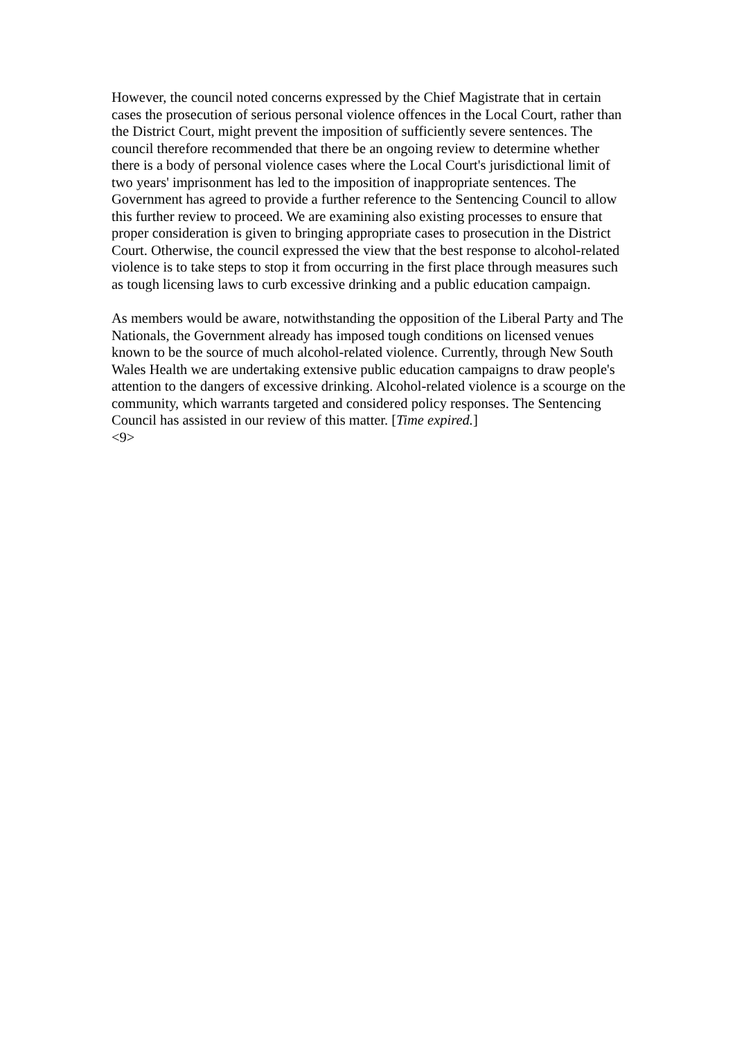However, the council noted concerns expressed by the Chief Magistrate that in certain cases the prosecution of serious personal violence offences in the Local Court, rather than the District Court, might prevent the imposition of sufficiently severe sentences. The council therefore recommended that there be an ongoing review to determine whether there is a body of personal violence cases where the Local Court's jurisdictional limit of two years' imprisonment has led to the imposition of inappropriate sentences. The Government has agreed to provide a further reference to the Sentencing Council to allow this further review to proceed. We are examining also existing processes to ensure that proper consideration is given to bringing appropriate cases to prosecution in the District Court. Otherwise, the council expressed the view that the best response to alcohol-related violence is to take steps to stop it from occurring in the first place through measures such as tough licensing laws to curb excessive drinking and a public education campaign.
As members would be aware, notwithstanding the opposition of the Liberal Party and The Nationals, the Government already has imposed tough conditions on licensed venues known to be the source of much alcohol-related violence. Currently, through New South Wales Health we are undertaking extensive public education campaigns to draw people's attention to the dangers of excessive drinking. Alcohol-related violence is a scourge on the community, which warrants targeted and considered policy responses. The Sentencing Council has assisted in our review of this matter. [Time expired.]
<9>